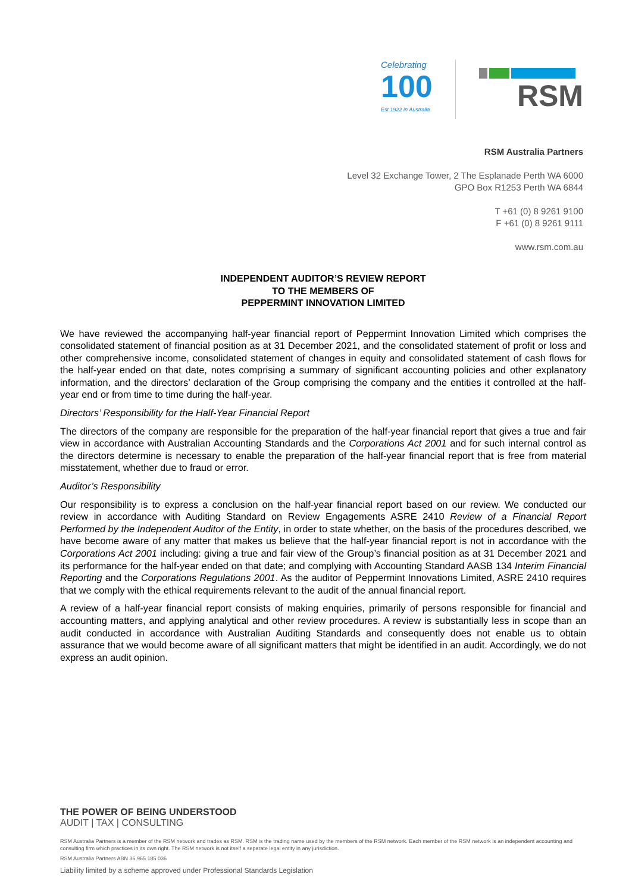Celebrating
100
Est.1922 in Australia
RSM
RSM Australia Partners
Level 32 Exchange Tower, 2 The Esplanade Perth WA 6000
GPO Box R1253 Perth WA 6844
T +61 (0) 8 9261 9100
F +61 (0) 8 9261 9111
www.rsm.com.au
INDEPENDENT AUDITOR’S REVIEW REPORT
TO THE MEMBERS OF
PEPPERMINT INNOVATION LIMITED
We have reviewed the accompanying half-year financial report of Peppermint Innovation Limited which comprises the consolidated statement of financial position as at 31 December 2021, and the consolidated statement of profit or loss and other comprehensive income, consolidated statement of changes in equity and consolidated statement of cash flows for the half-year ended on that date, notes comprising a summary of significant accounting policies and other explanatory information, and the directors’ declaration of the Group comprising the company and the entities it controlled at the half-year end or from time to time during the half-year.
Directors’ Responsibility for the Half-Year Financial Report
The directors of the company are responsible for the preparation of the half-year financial report that gives a true and fair view in accordance with Australian Accounting Standards and the Corporations Act 2001 and for such internal control as the directors determine is necessary to enable the preparation of the half-year financial report that is free from material misstatement, whether due to fraud or error.
Auditor’s Responsibility
Our responsibility is to express a conclusion on the half-year financial report based on our review. We conducted our review in accordance with Auditing Standard on Review Engagements ASRE 2410 Review of a Financial Report Performed by the Independent Auditor of the Entity, in order to state whether, on the basis of the procedures described, we have become aware of any matter that makes us believe that the half-year financial report is not in accordance with the Corporations Act 2001 including: giving a true and fair view of the Group’s financial position as at 31 December 2021 and its performance for the half-year ended on that date; and complying with Accounting Standard AASB 134 Interim Financial Reporting and the Corporations Regulations 2001. As the auditor of Peppermint Innovations Limited, ASRE 2410 requires that we comply with the ethical requirements relevant to the audit of the annual financial report.
A review of a half-year financial report consists of making enquiries, primarily of persons responsible for financial and accounting matters, and applying analytical and other review procedures. A review is substantially less in scope than an audit conducted in accordance with Australian Auditing Standards and consequently does not enable us to obtain assurance that we would become aware of all significant matters that might be identified in an audit. Accordingly, we do not express an audit opinion.
THE POWER OF BEING UNDERSTOOD
AUDIT | TAX | CONSULTING
RSM Australia Partners is a member of the RSM network and trades as RSM. RSM is the trading name used by the members of the RSM network. Each member of the RSM network is an independent accounting and consulting firm which practices in its own right. The RSM network is not itself a separate legal entity in any jurisdiction.
RSM Australia Partners ABN 36 965 185 036
Liability limited by a scheme approved under Professional Standards Legislation